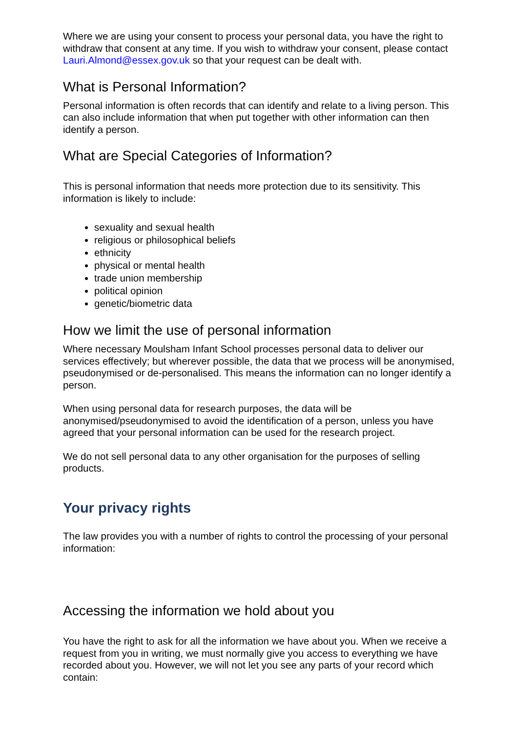Where we are using your consent to process your personal data, you have the right to withdraw that consent at any time. If you wish to withdraw your consent, please contact Lauri.Almond@essex.gov.uk so that your request can be dealt with.
What is Personal Information?
Personal information is often records that can identify and relate to a living person. This can also include information that when put together with other information can then identify a person.
What are Special Categories of Information?
This is personal information that needs more protection due to its sensitivity. This information is likely to include:
sexuality and sexual health
religious or philosophical beliefs
ethnicity
physical or mental health
trade union membership
political opinion
genetic/biometric data
How we limit the use of personal information
Where necessary Moulsham Infant School processes personal data to deliver our services effectively; but wherever possible, the data that we process will be anonymised, pseudonymised or de-personalised. This means the information can no longer identify a person.
When using personal data for research purposes, the data will be anonymised/pseudonymised to avoid the identification of a person, unless you have agreed that your personal information can be used for the research project.
We do not sell personal data to any other organisation for the purposes of selling products.
Your privacy rights
The law provides you with a number of rights to control the processing of your personal information:
Accessing the information we hold about you
You have the right to ask for all the information we have about you. When we receive a request from you in writing, we must normally give you access to everything we have recorded about you. However, we will not let you see any parts of your record which contain: